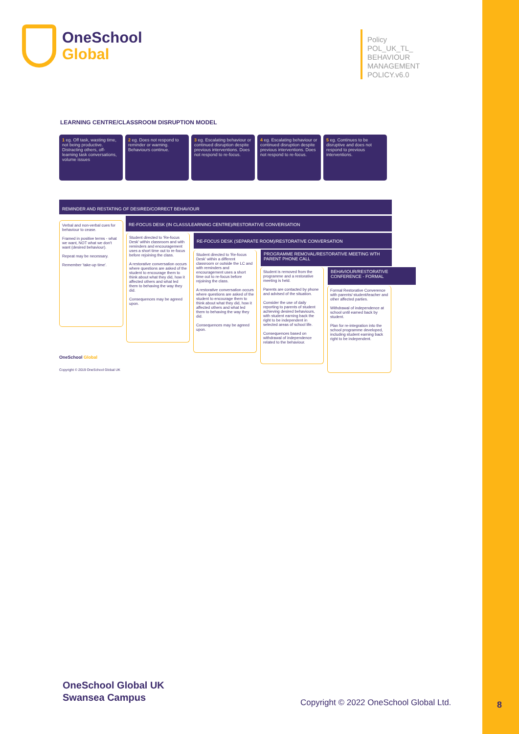OneSchool
Global
Policy
POL_UK_TL_
BEHAVIOUR
MANAGEMENT
POLICY.v6.0
LEARNING CENTRE/CLASSROOM DISRUPTION MODEL
1 eg. Off task, wasting time, not being productive. Distracting others, off-learning task conversations, volume issues
2 eg. Does not respond to reminder or warning. Behaviours continue.
3 eg. Escalating behaviour or continued disruption despite previous interventions. Does not respond to re-focus.
4 eg. Escalating behaviour or continued disruption despite previous interventions. Does not respond to re-focus.
5 eg. Continues to be disruptive and does not respond to previous interventions.
REMINDER AND RESTATING OF DESIRED/CORRECT BEHAVIOUR
RE-FOCUS DESK (IN CLASS/LEARNING CENTRE)/RESTORATIVE CONVERSATION
RE-FOCUS DESK (SEPARATE ROOM)/RESTORATIVE CONVERSATION
PROGRAMME REMOVAL/RESTORATIVE MEETING WTH PARENT PHONE CALL
BEHAVIOUR/RESTORATIVE CONFERENCE - FORMAL
Verbal and non-verbal cues for behaviour to cease.
Framed in positive terms - what we want, NOT what we don't want (desired behaviour).
Repeat may be necessary.
Remember 'take-up time'.
Student directed to 'Re-focus Desk' within classroom and with reminders and encouragement uses a short time out to re-focus before rejoining the class.
A restorative conversation occurs where questions are asked of the student to encourage them to think about what they did, how it affected others and what led them to behaving the way they did.
Consequences may be agreed upon.
Student directed to 'Re-focus Desk' within a different classroom or outside the LC and with reminders and encouragement uses a short time out to re-focus before rejoining the class.
A restorative conversation occurs where questions are asked of the student to encourage them to think about what they did, how it affected others and what led them to behaving the way they did.
Consequences may be agreed upon.
Student is removed from the programme and a restorative meeting is held.
Parents are contacted by phone and advised of the situation.
Consider the use of daily reporting to parents of student achieving desired behaviours, with student earning back the right to be independent in selected areas of school life.
Consequences based on withdrawal of independence related to the behaviour.
Formal Restorative Converence with parents/ student/teacher and other affected parties.
Withdrawal of independence at school until earned back by student.
Plan for re-integration into the school programme developed, including student earning back right to be independent.
OneSchool Global
Copyright © 2019 OneSchool Global UK
OneSchool Global UK
Swansea Campus
Copyright © 2022 OneSchool Global Ltd.
8